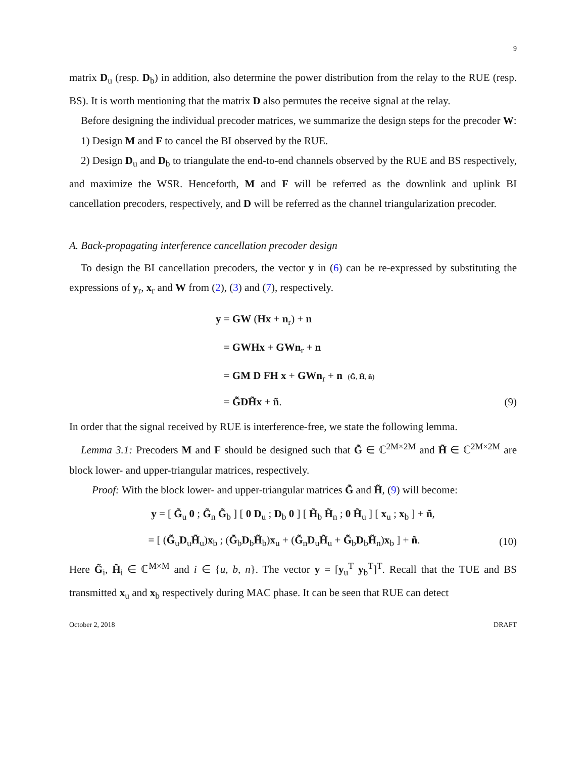9
matrix D<sub>u</sub> (resp. D<sub>b</sub>) in addition, also determine the power distribution from the relay to the RUE (resp. BS). It is worth mentioning that the matrix D also permutes the receive signal at the relay.
Before designing the individual precoder matrices, we summarize the design steps for the precoder W:
1) Design M and F to cancel the BI observed by the RUE.
2) Design D<sub>u</sub> and D<sub>b</sub> to triangulate the end-to-end channels observed by the RUE and BS respectively, and maximize the WSR. Henceforth, M and F will be referred as the downlink and uplink BI cancellation precoders, respectively, and D will be referred as the channel triangularization precoder.
A. Back-propagating interference cancellation precoder design
To design the BI cancellation precoders, the vector y in (6) can be re-expressed by substituting the expressions of y<sub>r</sub>, x<sub>r</sub> and W from (2), (3) and (7), respectively.
y = GW (Hx + n<sub>r</sub>) + n
= GWHx + GWn<sub>r</sub> + n
= GM D FH x + GWn<sub>r</sub> + n (G̃, H̃, ñ)
= G̃DH̃x + ñ. (9)
In order that the signal received by RUE is interference-free, we state the following lemma.
Lemma 3.1: Precoders M and F should be designed such that G̃ ∈ ℂ<sup>2M×2M</sup> and H̃ ∈ ℂ<sup>2M×2M</sup> are block lower- and upper-triangular matrices, respectively.
Proof: With the block lower- and upper-triangular matrices G̃ and H̃, (9) will become:
y = [ G̃<sub>u</sub> 0 ; G̃<sub>n</sub> G̃<sub>b</sub> ] [ 0 D<sub>u</sub> ; D<sub>b</sub> 0 ] [ H̃<sub>b</sub> H̃<sub>n</sub> ; 0 H̃<sub>u</sub> ] [ x<sub>u</sub> ; x<sub>b</sub> ] + ñ,
= [ (G̃<sub>u</sub>D<sub>u</sub>H̃<sub>u</sub>)x<sub>b</sub> ; (G̃<sub>b</sub>D<sub>b</sub>H̃<sub>b</sub>)x<sub>u</sub> + (G̃<sub>n</sub>D<sub>u</sub>H̃<sub>u</sub> + G̃<sub>b</sub>D<sub>b</sub>H̃<sub>n</sub>)x<sub>b</sub> ] + ñ. (10)
Here G̃<sub>i</sub>, H̃<sub>i</sub> ∈ ℂ<sup>M×M</sup> and i ∈ {u, b, n}. The vector y = [y<sub>u</sub><sup>T</sup> y<sub>b</sub><sup>T</sup>]<sup>T</sup>. Recall that the TUE and BS transmitted x<sub>u</sub> and x<sub>b</sub> respectively during MAC phase. It can be seen that RUE can detect
October 2, 2018 DRAFT